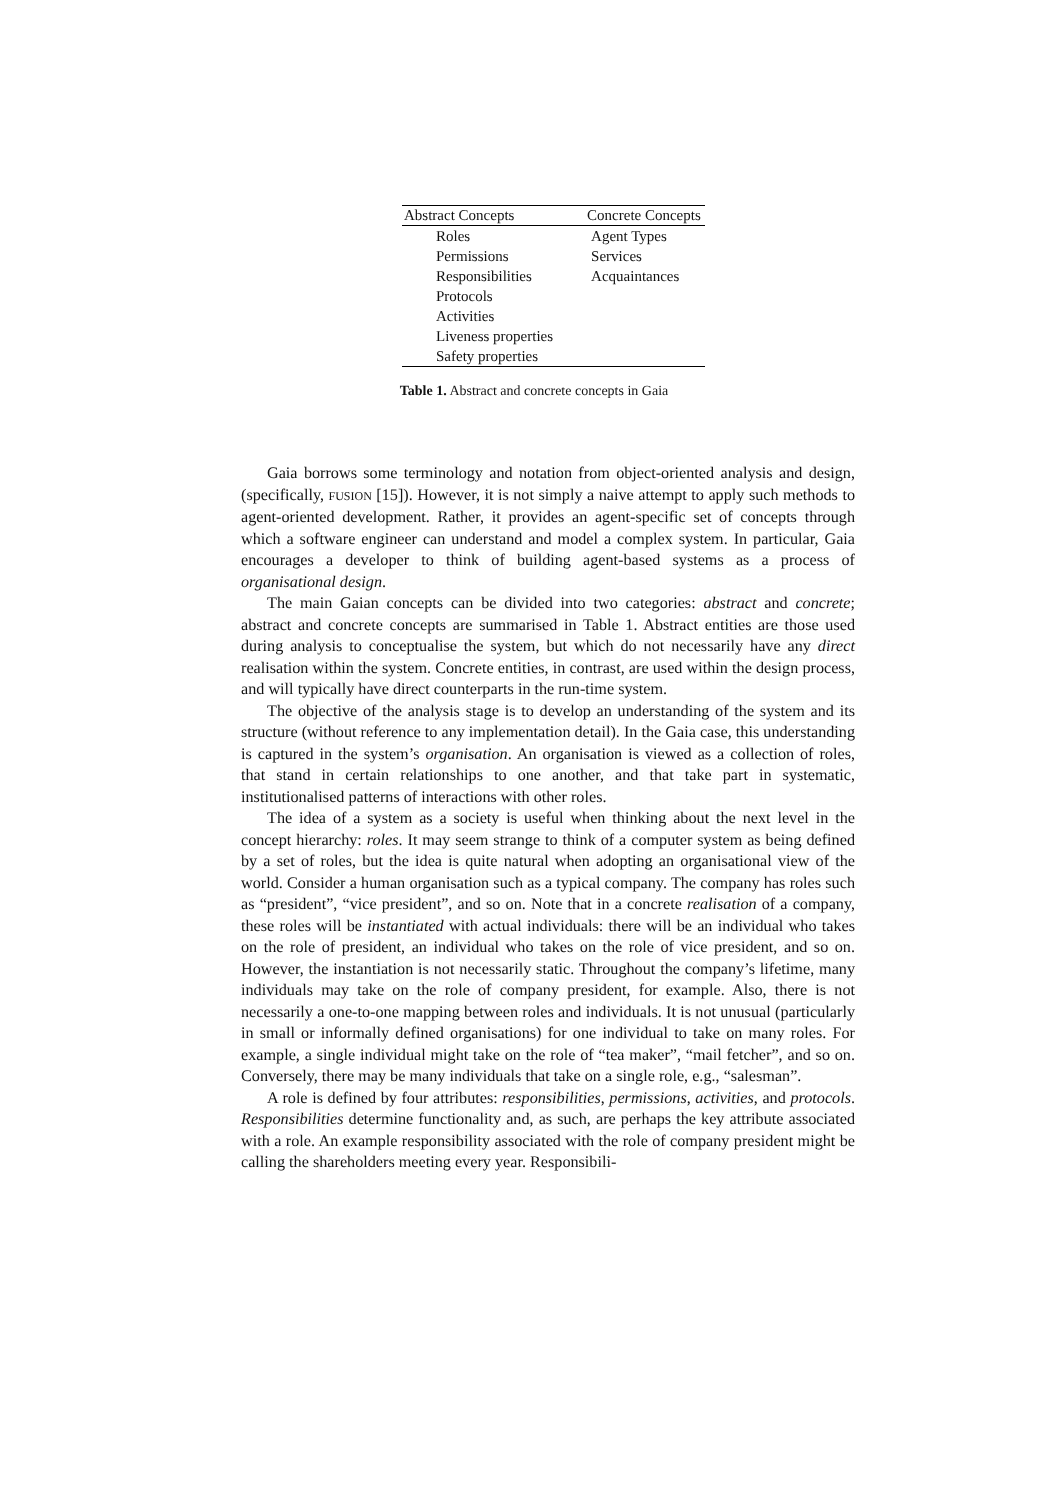| Abstract Concepts | Concrete Concepts |
| --- | --- |
| Roles | Agent Types |
| Permissions | Services |
| Responsibilities | Acquaintances |
| Protocols | |
| Activities | |
| Liveness properties | |
| Safety properties | |
Table 1. Abstract and concrete concepts in Gaia
Gaia borrows some terminology and notation from object-oriented analysis and design, (specifically, FUSION [15]). However, it is not simply a naive attempt to apply such methods to agent-oriented development. Rather, it provides an agent-specific set of concepts through which a software engineer can understand and model a complex system. In particular, Gaia encourages a developer to think of building agent-based systems as a process of organisational design.
The main Gaian concepts can be divided into two categories: abstract and concrete; abstract and concrete concepts are summarised in Table 1. Abstract entities are those used during analysis to conceptualise the system, but which do not necessarily have any direct realisation within the system. Concrete entities, in contrast, are used within the design process, and will typically have direct counterparts in the run-time system.
The objective of the analysis stage is to develop an understanding of the system and its structure (without reference to any implementation detail). In the Gaia case, this understanding is captured in the system’s organisation. An organisation is viewed as a collection of roles, that stand in certain relationships to one another, and that take part in systematic, institutionalised patterns of interactions with other roles.
The idea of a system as a society is useful when thinking about the next level in the concept hierarchy: roles. It may seem strange to think of a computer system as being defined by a set of roles, but the idea is quite natural when adopting an organisational view of the world. Consider a human organisation such as a typical company. The company has roles such as “president”, “vice president”, and so on. Note that in a concrete realisation of a company, these roles will be instantiated with actual individuals: there will be an individual who takes on the role of president, an individual who takes on the role of vice president, and so on. However, the instantiation is not necessarily static. Throughout the company’s lifetime, many individuals may take on the role of company president, for example. Also, there is not necessarily a one-to-one mapping between roles and individuals. It is not unusual (particularly in small or informally defined organisations) for one individual to take on many roles. For example, a single individual might take on the role of “tea maker”, “mail fetcher”, and so on. Conversely, there may be many individuals that take on a single role, e.g., “salesman”.
A role is defined by four attributes: responsibilities, permissions, activities, and protocols. Responsibilities determine functionality and, as such, are perhaps the key attribute associated with a role. An example responsibility associated with the role of company president might be calling the shareholders meeting every year. Responsibili-